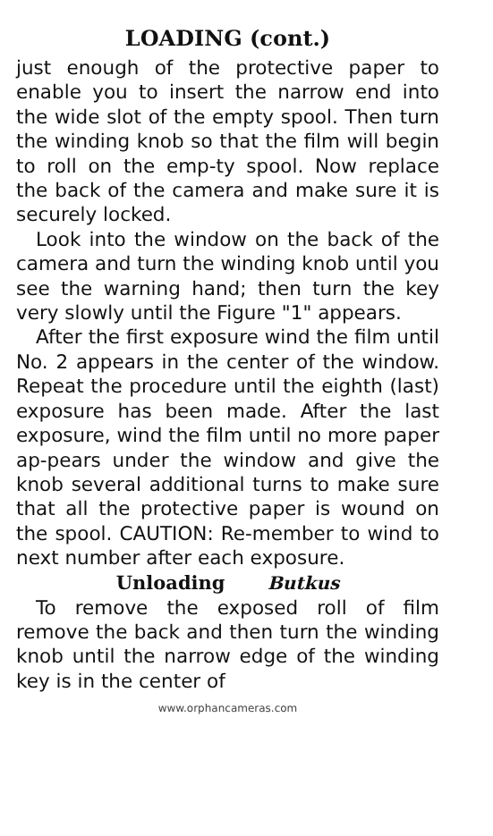LOADING (cont.)
just enough of the protective paper to enable you to insert the narrow end into the wide slot of the empty spool. Then turn the winding knob so that the film will begin to roll on the emp-ty spool. Now replace the back of the camera and make sure it is securely locked.
Look into the window on the back of the camera and turn the winding knob until you see the warning hand; then turn the key very slowly until the Figure "1" appears.
After the first exposure wind the film until No. 2 appears in the center of the window. Repeat the procedure until the eighth (last) exposure has been made. After the last exposure, wind the film until no more paper ap-pears under the window and give the knob several additional turns to make sure that all the protective paper is wound on the spool. CAUTION: Re-member to wind to next number after each exposure.
Unloading Butkus
To remove the exposed roll of film remove the back and then turn the winding knob until the narrow edge of the winding key is in the center of
www.orphancameras.com